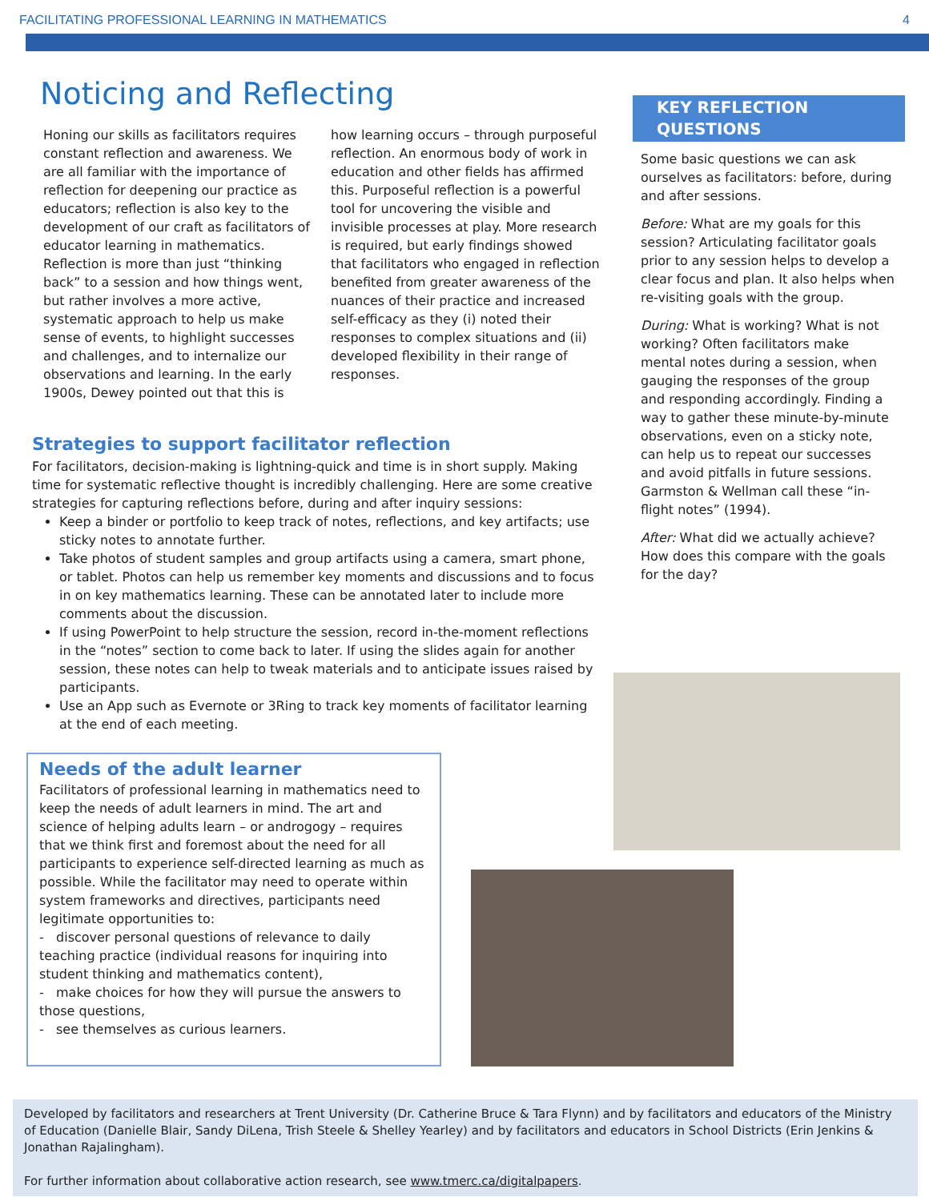FACILITATING PROFESSIONAL LEARNING IN MATHEMATICS 4
Noticing and Reflecting
Honing our skills as facilitators requires constant reflection and awareness. We are all familiar with the importance of reflection for deepening our practice as educators; reflection is also key to the development of our craft as facilitators of educator learning in mathematics. Reflection is more than just “thinking back” to a session and how things went, but rather involves a more active, systematic approach to help us make sense of events, to highlight successes and challenges, and to internalize our observations and learning. In the early 1900s, Dewey pointed out that this is how learning occurs – through purposeful reflection. An enormous body of work in education and other fields has affirmed this. Purposeful reflection is a powerful tool for uncovering the visible and invisible processes at play. More research is required, but early findings showed that facilitators who engaged in reflection benefited from greater awareness of the nuances of their practice and increased self-efficacy as they (i) noted their responses to complex situations and (ii) developed flexibility in their range of responses.
Strategies to support facilitator reflection
For facilitators, decision-making is lightning-quick and time is in short supply. Making time for systematic reflective thought is incredibly challenging. Here are some creative strategies for capturing reflections before, during and after inquiry sessions:
Keep a binder or portfolio to keep track of notes, reflections, and key artifacts; use sticky notes to annotate further.
Take photos of student samples and group artifacts using a camera, smart phone, or tablet. Photos can help us remember key moments and discussions and to focus in on key mathematics learning. These can be annotated later to include more comments about the discussion.
If using PowerPoint to help structure the session, record in-the-moment reflections in the “notes” section to come back to later. If using the slides again for another session, these notes can help to tweak materials and to anticipate issues raised by participants.
Use an App such as Evernote or 3Ring to track key moments of facilitator learning at the end of each meeting.
Needs of the adult learner
Facilitators of professional learning in mathematics need to keep the needs of adult learners in mind. The art and science of helping adults learn – or androgogy – requires that we think first and foremost about the need for all participants to experience self-directed learning as much as possible. While the facilitator may need to operate within system frameworks and directives, participants need legitimate opportunities to:
- discover personal questions of relevance to daily teaching practice (individual reasons for inquiring into student thinking and mathematics content),
- make choices for how they will pursue the answers to those questions,
- see themselves as curious learners.
KEY REFLECTION
QUESTIONS
Some basic questions we can ask ourselves as facilitators: before, during and after sessions.
Before: What are my goals for this session? Articulating facilitator goals prior to any session helps to develop a clear focus and plan. It also helps when re-visiting goals with the group.
During: What is working? What is not working? Often facilitators make mental notes during a session, when gauging the responses of the group and responding accordingly. Finding a way to gather these minute-by-minute observations, even on a sticky note, can help us to repeat our successes and avoid pitfalls in future sessions. Garmston & Wellman call these “in-flight notes” (1994).
After: What did we actually achieve? How does this compare with the goals for the day?
Developed by facilitators and researchers at Trent University (Dr. Catherine Bruce & Tara Flynn) and by facilitators and educators of the Ministry of Education (Danielle Blair, Sandy DiLena, Trish Steele & Shelley Yearley) and by facilitators and educators in School Districts (Erin Jenkins & Jonathan Rajalingham).
For further information about collaborative action research, see www.tmerc.ca/digitalpapers.